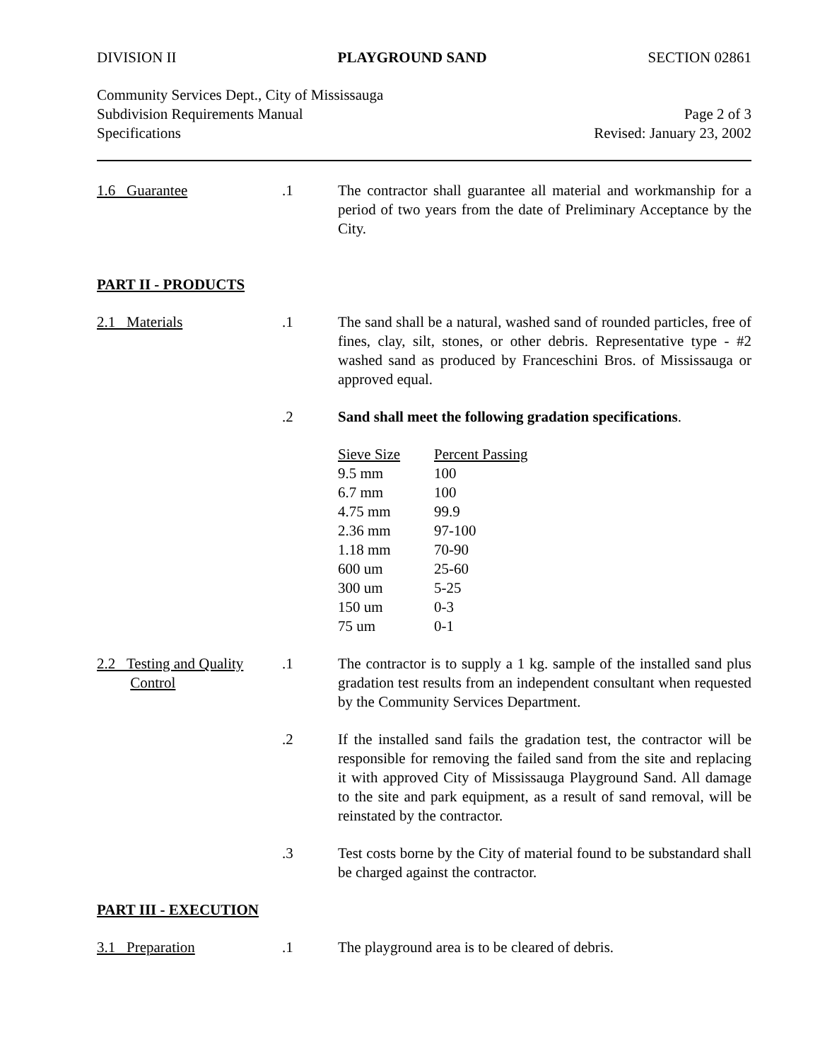DIVISION II PLAYGROUND SAND SECTION 02861
Community Services Dept., City of Mississauga
Subdivision Requirements Manual
Specifications
Page 2 of 3
Revised: January 23, 2002
1.6 Guarantee .1 The contractor shall guarantee all material and workmanship for a period of two years from the date of Preliminary Acceptance by the City.
PART II - PRODUCTS
2.1 Materials .1 The sand shall be a natural, washed sand of rounded particles, free of fines, clay, silt, stones, or other debris. Representative type - #2 washed sand as produced by Franceschini Bros. of Mississauga or approved equal.
.2 Sand shall meet the following gradation specifications.
| Sieve Size | Percent Passing |
| --- | --- |
| 9.5 mm | 100 |
| 6.7 mm | 100 |
| 4.75 mm | 99.9 |
| 2.36 mm | 97-100 |
| 1.18 mm | 70-90 |
| 600 um | 25-60 |
| 300 um | 5-25 |
| 150 um | 0-3 |
| 75 um | 0-1 |
2.2 Testing and Quality
Control
.1 The contractor is to supply a 1 kg. sample of the installed sand plus gradation test results from an independent consultant when requested by the Community Services Department.
.2 If the installed sand fails the gradation test, the contractor will be responsible for removing the failed sand from the site and replacing it with approved City of Mississauga Playground Sand. All damage to the site and park equipment, as a result of sand removal, will be reinstated by the contractor.
.3 Test costs borne by the City of material found to be substandard shall be charged against the contractor.
PART III - EXECUTION
3.1 Preparation .1 The playground area is to be cleared of debris.